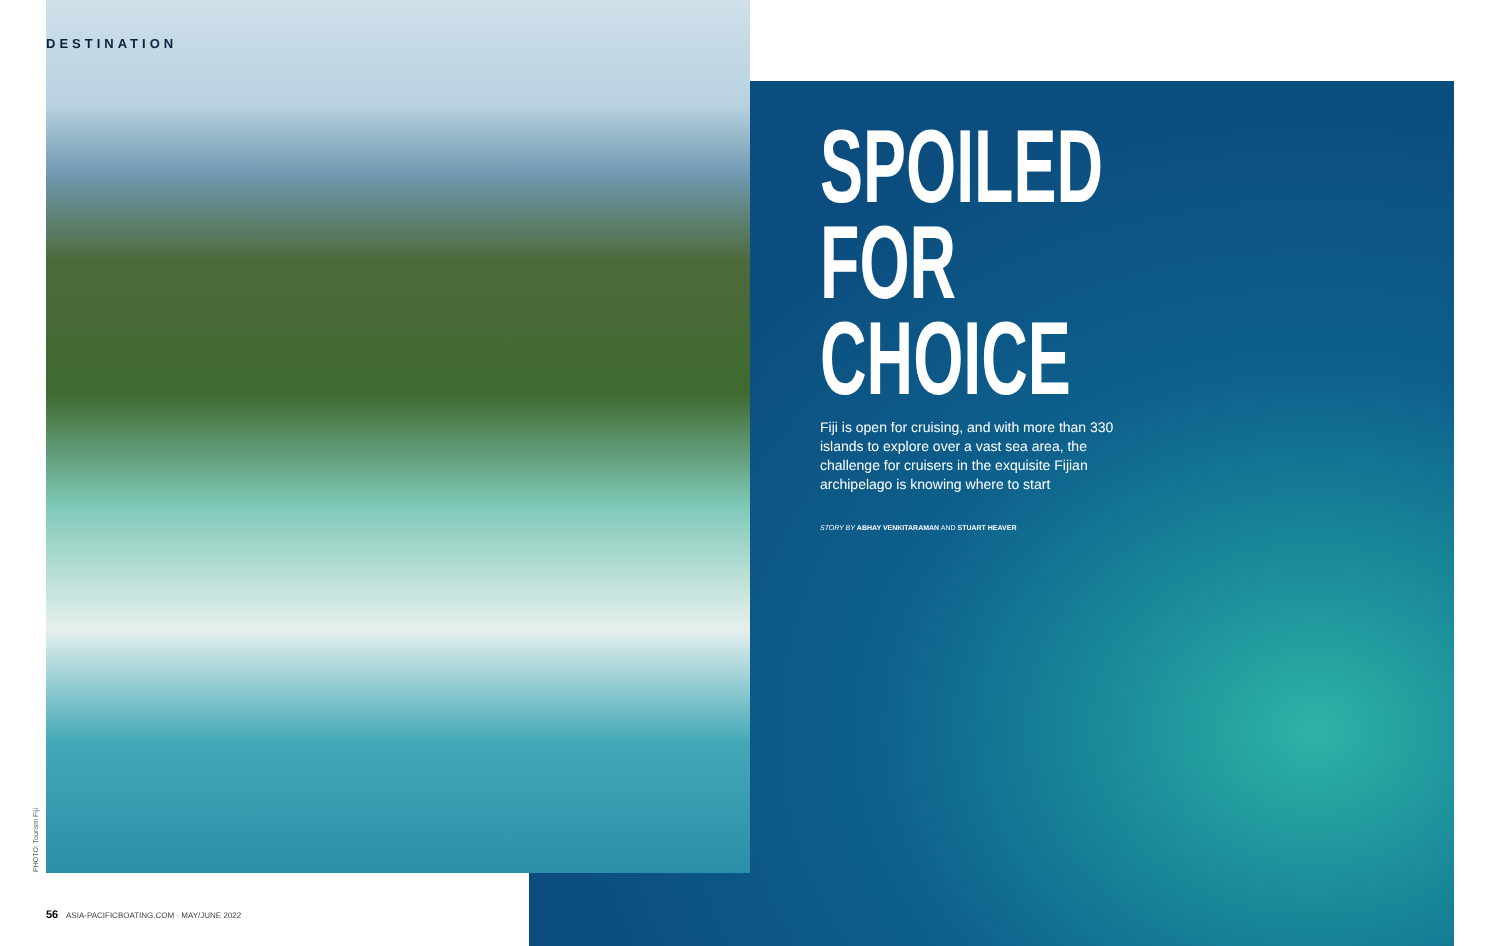DESTINATION
SPOILED
FOR
CHOICE
Fiji is open for cruising, and with more than 330 islands to explore over a vast sea area, the challenge for cruisers in the exquisite Fijian archipelago is knowing where to start
STORY BY ABHAY VENKITARAMAN AND STUART HEAVER
PHOTO: Tourism Fiji
56 ASIA-PACIFICBOATING.COM · MAY/JUNE 2022